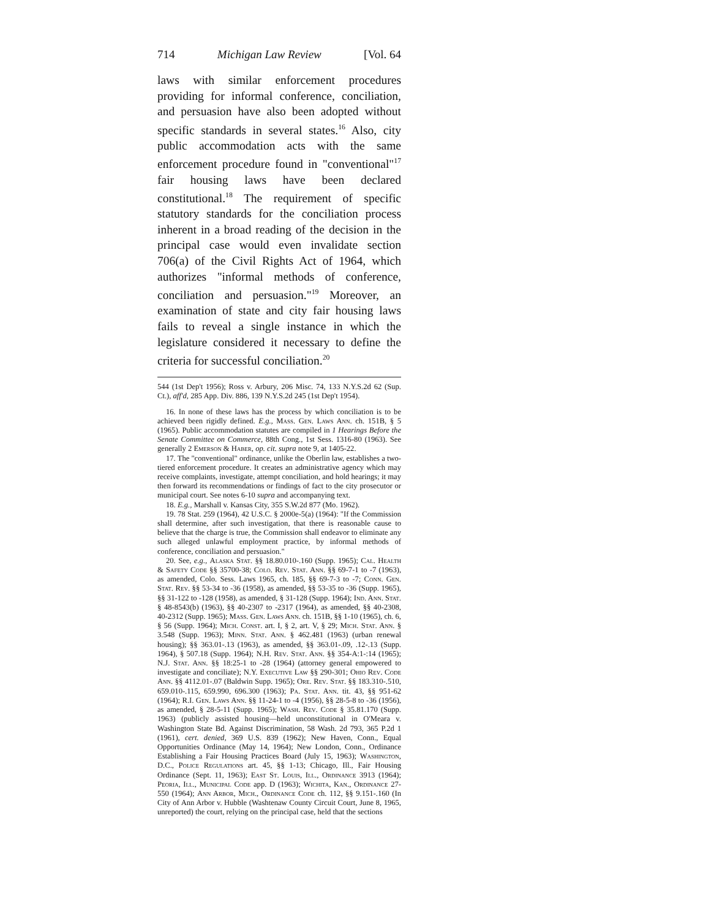714 Michigan Law Review [Vol. 64
laws with similar enforcement procedures providing for informal conference, conciliation, and persuasion have also been adopted without specific standards in several states.<sup>16</sup> Also, city public accommodation acts with the same enforcement procedure found in "conventional"<sup>17</sup> fair housing laws have been declared constitutional.<sup>18</sup> The requirement of specific statutory standards for the conciliation process inherent in a broad reading of the decision in the principal case would even invalidate section 706(a) of the Civil Rights Act of 1964, which authorizes "informal methods of conference, conciliation and persuasion."<sup>19</sup> Moreover, an examination of state and city fair housing laws fails to reveal a single instance in which the legislature considered it necessary to define the criteria for successful conciliation.<sup>20</sup>
544 (1st Dep't 1956); Ross v. Arbury, 206 Misc. 74, 133 N.Y.S.2d 62 (Sup. Ct.), aff'd, 285 App. Div. 886, 139 N.Y.S.2d 245 (1st Dep't 1954).
16. In none of these laws has the process by which conciliation is to be achieved been rigidly defined. E.g., Mass. Gen. Laws Ann. ch. 151B, § 5 (1965). Public accommodation statutes are compiled in 1 Hearings Before the Senate Committee on Commerce, 88th Cong., 1st Sess. 1316-80 (1963). See generally 2 Emerson & Haber, op. cit. supra note 9, at 1405-22.
17. The "conventional" ordinance, unlike the Oberlin law, establishes a two-tiered enforcement procedure. It creates an administrative agency which may receive complaints, investigate, attempt conciliation, and hold hearings; it may then forward its recommendations or findings of fact to the city prosecutor or municipal court. See notes 6-10 supra and accompanying text.
18. E.g., Marshall v. Kansas City, 355 S.W.2d 877 (Mo. 1962).
19. 78 Stat. 259 (1964), 42 U.S.C. § 2000e-5(a) (1964): "If the Commission shall determine, after such investigation, that there is reasonable cause to believe that the charge is true, the Commission shall endeavor to eliminate any such alleged unlawful employment practice, by informal methods of conference, conciliation and persuasion."
20. See, e.g., Alaska Stat. §§ 18.80.010-.160 (Supp. 1965); Cal. Health & Safety Code §§ 35700-38; Colo. Rev. Stat. Ann. §§ 69-7-1 to -7 (1963), as amended, Colo. Sess. Laws 1965, ch. 185, §§ 69-7-3 to -7; Conn. Gen. Stat. Rev. §§ 53-34 to -36 (1958), as amended, §§ 53-35 to -36 (Supp. 1965), §§ 31-122 to -128 (1958), as amended, § 31-128 (Supp. 1964); Ind. Ann. Stat. § 48-8543(b) (1963), §§ 40-2307 to -2317 (1964), as amended, §§ 40-2308, 40-2312 (Supp. 1965); Mass. Gen. Laws Ann. ch. 151B, §§ 1-10 (1965), ch. 6, § 56 (Supp. 1964); Mich. Const. art. I, § 2, art. V, § 29; Mich. Stat. Ann. § 3.548 (Supp. 1963); Minn. Stat. Ann. § 462.481 (1963) (urban renewal housing); §§ 363.01-.13 (1963), as amended, §§ 363.01-.09, .12-.13 (Supp. 1964), § 507.18 (Supp. 1964); N.H. Rev. Stat. Ann. §§ 354-A:1-:14 (1965); N.J. Stat. Ann. §§ 18:25-1 to -28 (1964) (attorney general empowered to investigate and conciliate); N.Y. Executive Law §§ 290-301; Ohio Rev. Code Ann. §§ 4112.01-.07 (Baldwin Supp. 1965); Ore. Rev. Stat. §§ 183.310-.510, 659.010-.115, 659.990, 696.300 (1963); Pa. Stat. Ann. tit. 43, §§ 951-62 (1964); R.I. Gen. Laws Ann. §§ 11-24-1 to -4 (1956), §§ 28-5-8 to -36 (1956), as amended, § 28-5-11 (Supp. 1965); Wash. Rev. Code § 35.81.170 (Supp. 1963) (publicly assisted housing—held unconstitutional in O'Meara v. Washington State Bd. Against Discrimination, 58 Wash. 2d 793, 365 P.2d 1 (1961), cert. denied, 369 U.S. 839 (1962); New Haven, Conn., Equal Opportunities Ordinance (May 14, 1964); New London, Conn., Ordinance Establishing a Fair Housing Practices Board (July 15, 1963); Washington, D.C., Police Regulations art. 45, §§ 1-13; Chicago, Ill., Fair Housing Ordinance (Sept. 11, 1963); East St. Louis, Ill., Ordinance 3913 (1964); Peoria, Ill., Municipal Code app. D (1963); Wichita, Kan., Ordinance 27-550 (1964); Ann Arbor, Mich., Ordinance Code ch. 112, §§ 9.151-.160 (In City of Ann Arbor v. Hubble (Washtenaw County Circuit Court, June 8, 1965, unreported) the court, relying on the principal case, held that the sections